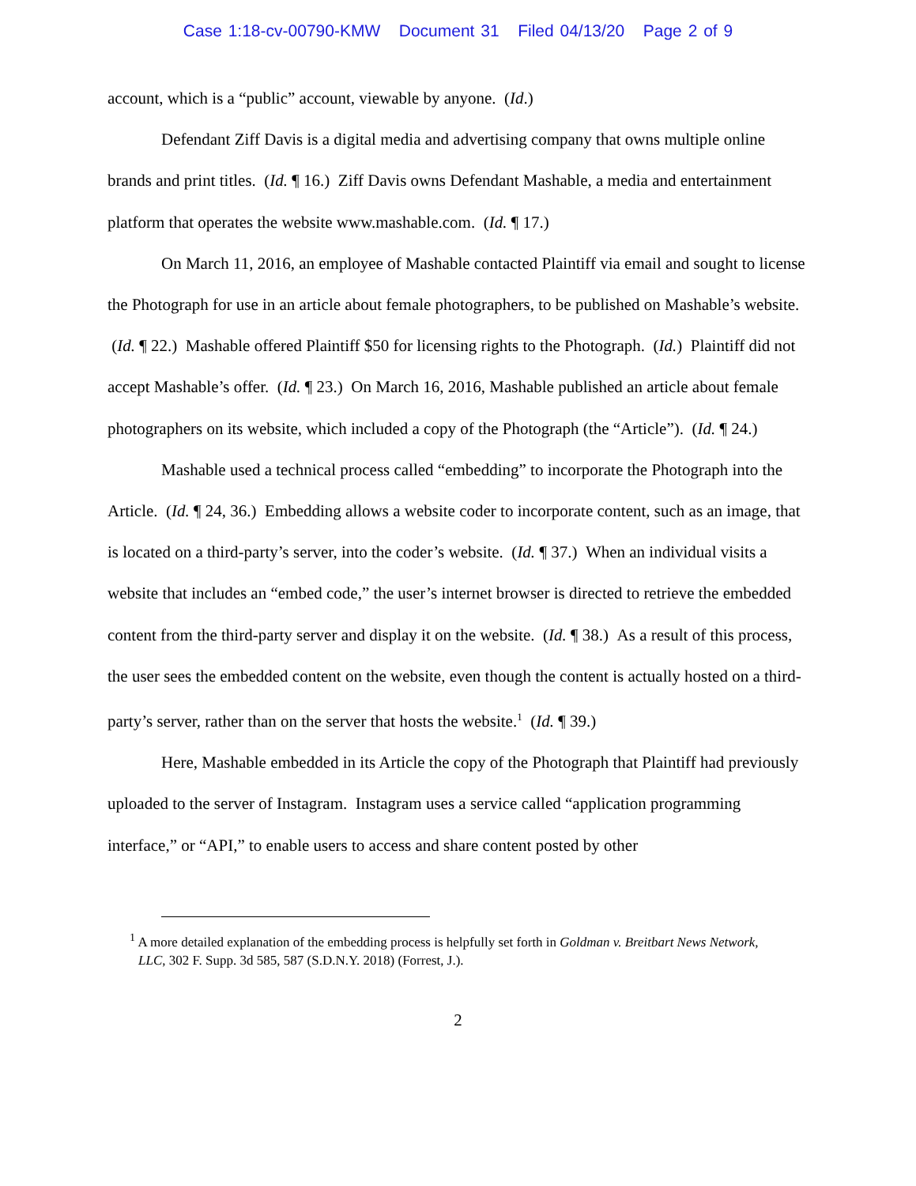Case 1:18-cv-00790-KMW Document 31 Filed 04/13/20 Page 2 of 9
account, which is a “public” account, viewable by anyone. (Id.)
Defendant Ziff Davis is a digital media and advertising company that owns multiple online brands and print titles. (Id. ¶ 16.) Ziff Davis owns Defendant Mashable, a media and entertainment platform that operates the website www.mashable.com. (Id. ¶ 17.)
On March 11, 2016, an employee of Mashable contacted Plaintiff via email and sought to license the Photograph for use in an article about female photographers, to be published on Mashable’s website. (Id. ¶ 22.) Mashable offered Plaintiff $50 for licensing rights to the Photograph. (Id.) Plaintiff did not accept Mashable’s offer. (Id. ¶ 23.) On March 16, 2016, Mashable published an article about female photographers on its website, which included a copy of the Photograph (the “Article”). (Id. ¶ 24.)
Mashable used a technical process called “embedding” to incorporate the Photograph into the Article. (Id. ¶ 24, 36.) Embedding allows a website coder to incorporate content, such as an image, that is located on a third-party’s server, into the coder’s website. (Id. ¶ 37.) When an individual visits a website that includes an “embed code,” the user’s internet browser is directed to retrieve the embedded content from the third-party server and display it on the website. (Id. ¶ 38.) As a result of this process, the user sees the embedded content on the website, even though the content is actually hosted on a third-party’s server, rather than on the server that hosts the website.<sup>1</sup> (Id. ¶ 39.)
Here, Mashable embedded in its Article the copy of the Photograph that Plaintiff had previously uploaded to the server of Instagram. Instagram uses a service called “application programming interface,” or “API,” to enable users to access and share content posted by other
<sup>1</sup> A more detailed explanation of the embedding process is helpfully set forth in Goldman v. Breitbart News Network, LLC, 302 F. Supp. 3d 585, 587 (S.D.N.Y. 2018) (Forrest, J.).
2